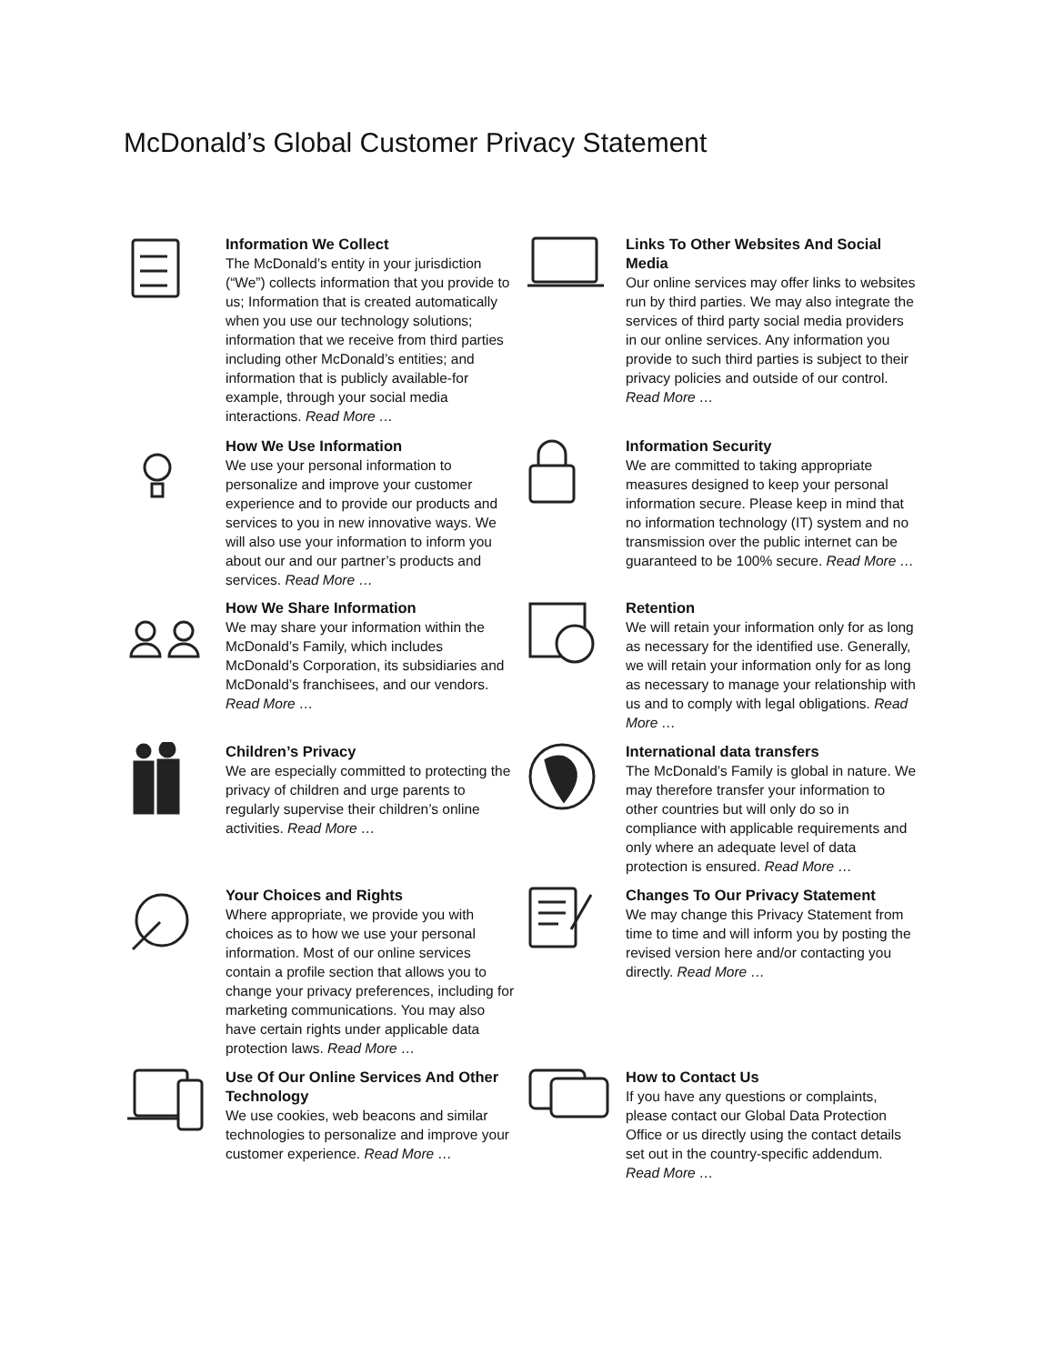McDonald’s Global Customer Privacy Statement
Information We Collect
The McDonald’s entity in your jurisdiction (“We”) collects information that you provide to us; Information that is created automatically when you use our technology solutions; information that we receive from third parties including other McDonald’s entities; and information that is publicly available-for example, through your social media interactions. Read More …
Links To Other Websites And Social Media
Our online services may offer links to websites run by third parties. We may also integrate the services of third party social media providers in our online services. Any information you provide to such third parties is subject to their privacy policies and outside of our control. Read More …
How We Use Information
We use your personal information to personalize and improve your customer experience and to provide our products and services to you in new innovative ways. We will also use your information to inform you about our and our partner’s products and services. Read More …
Information Security
We are committed to taking appropriate measures designed to keep your personal information secure. Please keep in mind that no information technology (IT) system and no transmission over the public internet can be guaranteed to be 100% secure. Read More …
How We Share Information
We may share your information within the McDonald’s Family, which includes McDonald’s Corporation, its subsidiaries and McDonald’s franchisees, and our vendors. Read More …
Retention
We will retain your information only for as long as necessary for the identified use. Generally, we will retain your information only for as long as necessary to manage your relationship with us and to comply with legal obligations. Read More …
Children’s Privacy
We are especially committed to protecting the privacy of children and urge parents to regularly supervise their children’s online activities. Read More …
International data transfers
The McDonald’s Family is global in nature. We may therefore transfer your information to other countries but will only do so in compliance with applicable requirements and only where an adequate level of data protection is ensured. Read More …
Your Choices and Rights
Where appropriate, we provide you with choices as to how we use your personal information. Most of our online services contain a profile section that allows you to change your privacy preferences, including for marketing communications. You may also have certain rights under applicable data protection laws. Read More …
Changes To Our Privacy Statement
We may change this Privacy Statement from time to time and will inform you by posting the revised version here and/or contacting you directly. Read More …
Use Of Our Online Services And Other Technology
We use cookies, web beacons and similar technologies to personalize and improve your customer experience. Read More …
How to Contact Us
If you have any questions or complaints, please contact our Global Data Protection Office or us directly using the contact details set out in the country-specific addendum. Read More …